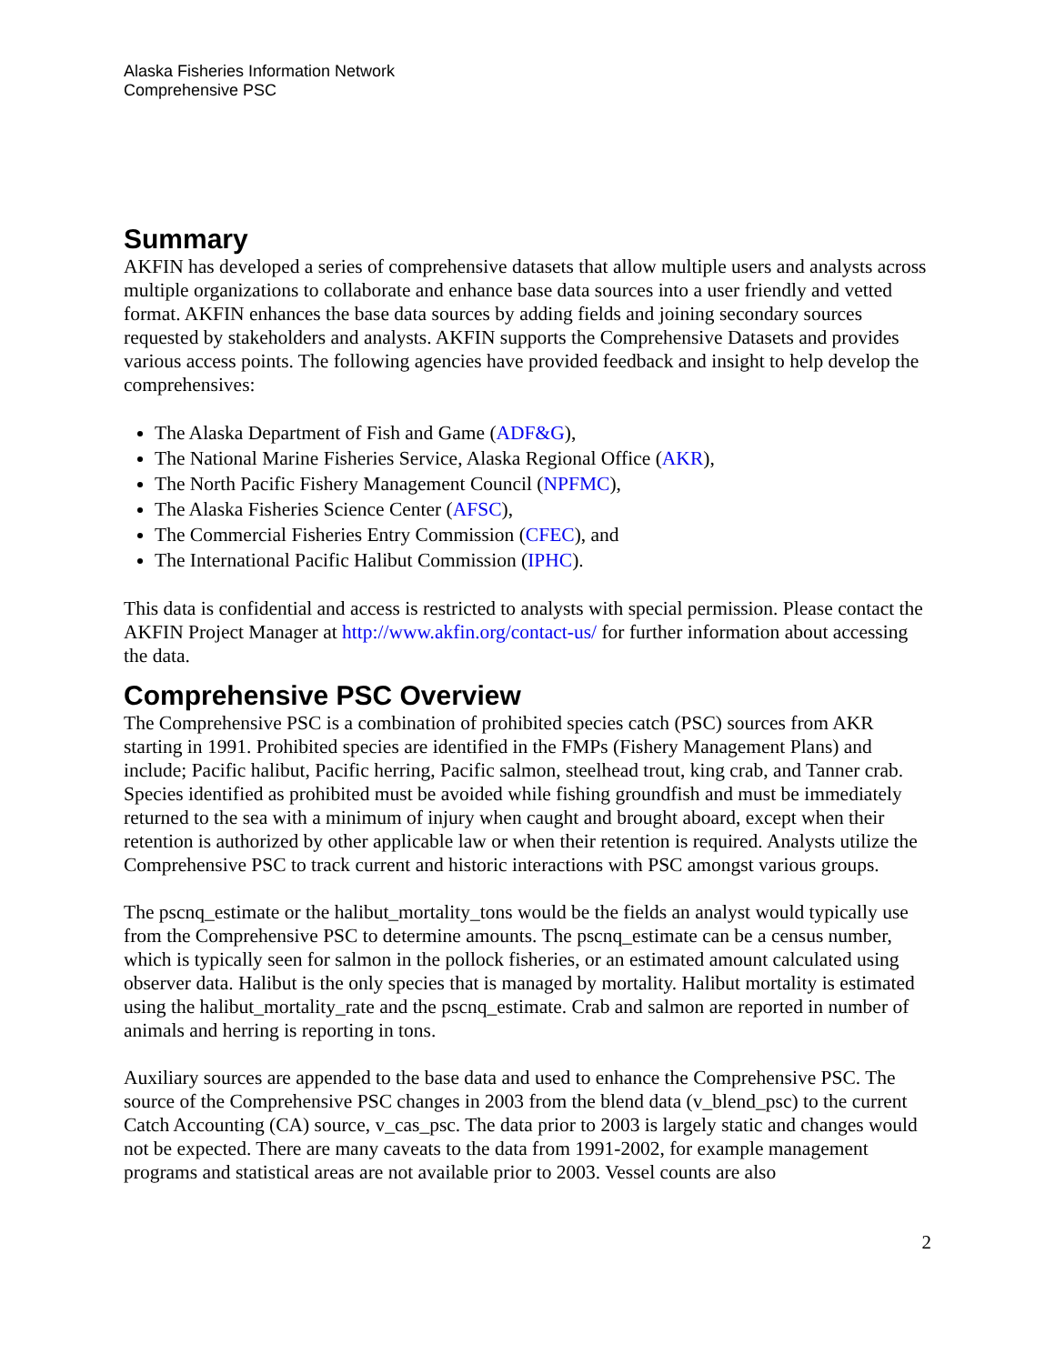Alaska Fisheries Information Network
Comprehensive PSC
Summary
AKFIN has developed a series of comprehensive datasets that allow multiple users and analysts across multiple organizations to collaborate and enhance base data sources into a user friendly and vetted format. AKFIN enhances the base data sources by adding fields and joining secondary sources requested by stakeholders and analysts. AKFIN supports the Comprehensive Datasets and provides various access points. The following agencies have provided feedback and insight to help develop the comprehensives:
The Alaska Department of Fish and Game (ADF&G),
The National Marine Fisheries Service, Alaska Regional Office (AKR),
The North Pacific Fishery Management Council (NPFMC),
The Alaska Fisheries Science Center (AFSC),
The Commercial Fisheries Entry Commission (CFEC), and
The International Pacific Halibut Commission (IPHC).
This data is confidential and access is restricted to analysts with special permission. Please contact the AKFIN Project Manager at http://www.akfin.org/contact-us/ for further information about accessing the data.
Comprehensive PSC Overview
The Comprehensive PSC is a combination of prohibited species catch (PSC) sources from AKR starting in 1991. Prohibited species are identified in the FMPs (Fishery Management Plans) and include; Pacific halibut, Pacific herring, Pacific salmon, steelhead trout, king crab, and Tanner crab. Species identified as prohibited must be avoided while fishing groundfish and must be immediately returned to the sea with a minimum of injury when caught and brought aboard, except when their retention is authorized by other applicable law or when their retention is required. Analysts utilize the Comprehensive PSC to track current and historic interactions with PSC amongst various groups.
The pscnq_estimate or the halibut_mortality_tons would be the fields an analyst would typically use from the Comprehensive PSC to determine amounts. The pscnq_estimate can be a census number, which is typically seen for salmon in the pollock fisheries, or an estimated amount calculated using observer data. Halibut is the only species that is managed by mortality. Halibut mortality is estimated using the halibut_mortality_rate and the pscnq_estimate. Crab and salmon are reported in number of animals and herring is reporting in tons.
Auxiliary sources are appended to the base data and used to enhance the Comprehensive PSC. The source of the Comprehensive PSC changes in 2003 from the blend data (v_blend_psc) to the current Catch Accounting (CA) source, v_cas_psc. The data prior to 2003 is largely static and changes would not be expected. There are many caveats to the data from 1991-2002, for example management programs and statistical areas are not available prior to 2003. Vessel counts are also
2